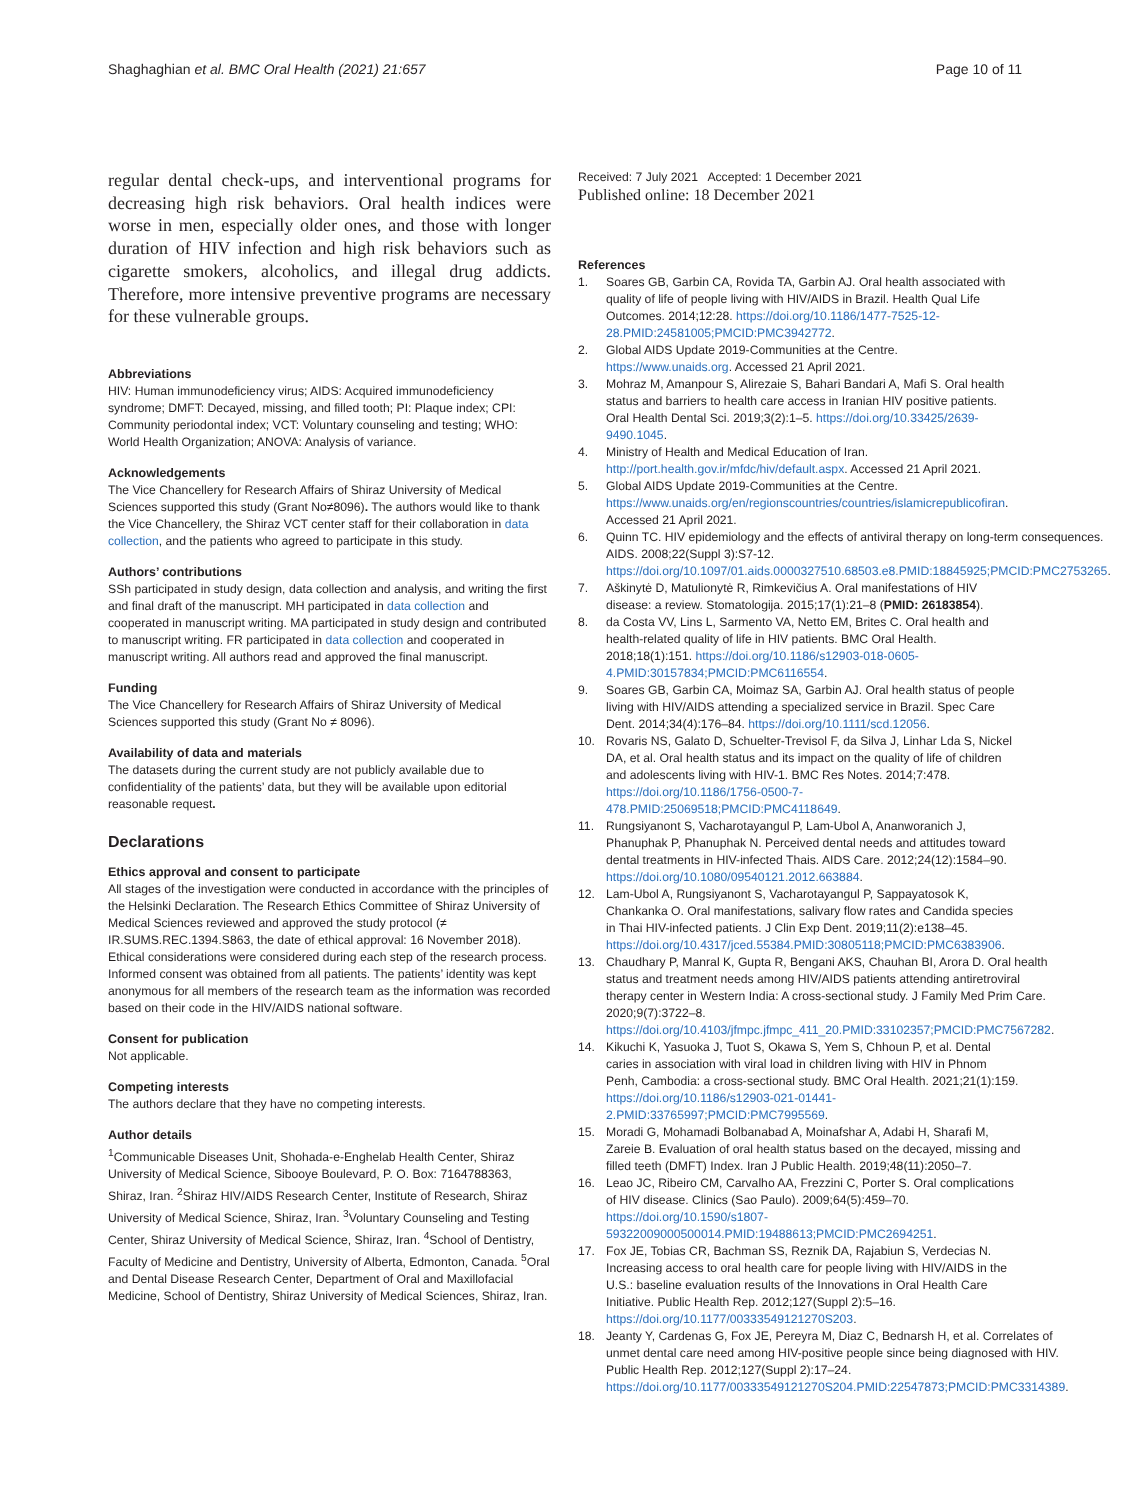Shaghaghian et al. BMC Oral Health (2021) 21:657
Page 10 of 11
regular dental check-ups, and interventional programs for decreasing high risk behaviors. Oral health indices were worse in men, especially older ones, and those with longer duration of HIV infection and high risk behaviors such as cigarette smokers, alcoholics, and illegal drug addicts. Therefore, more intensive preventive programs are necessary for these vulnerable groups.
Abbreviations
HIV: Human immunodeficiency virus; AIDS: Acquired immunodeficiency syndrome; DMFT: Decayed, missing, and filled tooth; PI: Plaque index; CPI: Community periodontal index; VCT: Voluntary counseling and testing; WHO: World Health Organization; ANOVA: Analysis of variance.
Acknowledgements
The Vice Chancellery for Research Affairs of Shiraz University of Medical Sciences supported this study (Grant No≠8096). The authors would like to thank the Vice Chancellery, the Shiraz VCT center staff for their collaboration in data collection, and the patients who agreed to participate in this study.
Authors’ contributions
SSh participated in study design, data collection and analysis, and writing the first and final draft of the manuscript. MH participated in data collection and cooperated in manuscript writing. MA participated in study design and contributed to manuscript writing. FR participated in data collection and cooperated in manuscript writing. All authors read and approved the final manuscript.
Funding
The Vice Chancellery for Research Affairs of Shiraz University of Medical Sciences supported this study (Grant No ≠ 8096).
Availability of data and materials
The datasets during the current study are not publicly available due to confidentiality of the patients’ data, but they will be available upon editorial reasonable request.
Declarations
Ethics approval and consent to participate
All stages of the investigation were conducted in accordance with the principles of the Helsinki Declaration. The Research Ethics Committee of Shiraz University of Medical Sciences reviewed and approved the study protocol (≠ IR.SUMS.REC.1394.S863, the date of ethical approval: 16 November 2018). Ethical considerations were considered during each step of the research process. Informed consent was obtained from all patients. The patients’ identity was kept anonymous for all members of the research team as the information was recorded based on their code in the HIV/AIDS national software.
Consent for publication
Not applicable.
Competing interests
The authors declare that they have no competing interests.
Author details
<sup>1</sup> Communicable Diseases Unit, Shohada-e-Enghelab Health Center, Shiraz University of Medical Science, Sibooye Boulevard, P. O. Box: 7164788363, Shiraz, Iran. <sup>2</sup>Shiraz HIV/AIDS Research Center, Institute of Research, Shiraz University of Medical Science, Shiraz, Iran. <sup>3</sup>Voluntary Counseling and Testing Center, Shiraz University of Medical Science, Shiraz, Iran. <sup>4</sup>School of Dentistry, Faculty of Medicine and Dentistry, University of Alberta, Edmonton, Canada. <sup>5</sup>Oral and Dental Disease Research Center, Department of Oral and Maxillofacial Medicine, School of Dentistry, Shiraz University of Medical Sciences, Shiraz, Iran.
Received: 7 July 2021 Accepted: 1 December 2021
Published online: 18 December 2021
References
1. Soares GB, Garbin CA, Rovida TA, Garbin AJ. Oral health associated with quality of life of people living with HIV/AIDS in Brazil. Health Qual Life Outcomes. 2014;12:28. https://doi.org/10.1186/1477-7525-12-28.PMID:24581005;PMCID:PMC3942772.
2. Global AIDS Update 2019-Communities at the Centre. https://www.unaids.org. Accessed 21 April 2021.
3. Mohraz M, Amanpour S, Alirezaie S, Bahari Bandari A, Mafi S. Oral health status and barriers to health care access in Iranian HIV positive patients. Oral Health Dental Sci. 2019;3(2):1–5. https://doi.org/10.33425/2639-9490.1045.
4. Ministry of Health and Medical Education of Iran. http://port.health.gov.ir/mfdc/hiv/default.aspx. Accessed 21 April 2021.
5. Global AIDS Update 2019-Communities at the Centre. https://www.unaids.org/en/regionscountries/countries/islamicrepublicofiran. Accessed 21 April 2021.
6. Quinn TC. HIV epidemiology and the effects of antiviral therapy on long-term consequences. AIDS. 2008;22(Suppl 3):S7-12. https://doi.org/10.1097/01.aids.0000327510.68503.e8.PMID:18845925;PMCID:PMC2753265.
7. Aškinytė D, Matulionytė R, Rimkevičius A. Oral manifestations of HIV disease: a review. Stomatologija. 2015;17(1):21–8 (PMID: 26183854).
8. da Costa VV, Lins L, Sarmento VA, Netto EM, Brites C. Oral health and health-related quality of life in HIV patients. BMC Oral Health. 2018;18(1):151. https://doi.org/10.1186/s12903-018-0605-4.PMID:30157834;PMCID:PMC6116554.
9. Soares GB, Garbin CA, Moimaz SA, Garbin AJ. Oral health status of people living with HIV/AIDS attending a specialized service in Brazil. Spec Care Dent. 2014;34(4):176–84. https://doi.org/10.1111/scd.12056.
10. Rovaris NS, Galato D, Schuelter-Trevisol F, da Silva J, Linhar Lda S, Nickel DA, et al. Oral health status and its impact on the quality of life of children and adolescents living with HIV-1. BMC Res Notes. 2014;7:478. https://doi.org/10.1186/1756-0500-7-478.PMID:25069518;PMCID:PMC4118649.
11. Rungsiyanont S, Vacharotayangul P, Lam-Ubol A, Ananworanich J, Phanuphak P, Phanuphak N. Perceived dental needs and attitudes toward dental treatments in HIV-infected Thais. AIDS Care. 2012;24(12):1584–90. https://doi.org/10.1080/09540121.2012.663884.
12. Lam-Ubol A, Rungsiyanont S, Vacharotayangul P, Sappayatosok K, Chankanka O. Oral manifestations, salivary flow rates and Candida species in Thai HIV-infected patients. J Clin Exp Dent. 2019;11(2):e138–45. https://doi.org/10.4317/jced.55384.PMID:30805118;PMCID:PMC6383906.
13. Chaudhary P, Manral K, Gupta R, Bengani AKS, Chauhan BI, Arora D. Oral health status and treatment needs among HIV/AIDS patients attending antiretroviral therapy center in Western India: A cross-sectional study. J Family Med Prim Care. 2020;9(7):3722–8. https://doi.org/10.4103/jfmpc.jfmpc_411_20.PMID:33102357;PMCID:PMC7567282.
14. Kikuchi K, Yasuoka J, Tuot S, Okawa S, Yem S, Chhoun P, et al. Dental caries in association with viral load in children living with HIV in Phnom Penh, Cambodia: a cross-sectional study. BMC Oral Health. 2021;21(1):159. https://doi.org/10.1186/s12903-021-01441-2.PMID:33765997;PMCID:PMC7995569.
15. Moradi G, Mohamadi Bolbanabad A, Moinafshar A, Adabi H, Sharafi M, Zareie B. Evaluation of oral health status based on the decayed, missing and filled teeth (DMFT) Index. Iran J Public Health. 2019;48(11):2050–7.
16. Leao JC, Ribeiro CM, Carvalho AA, Frezzini C, Porter S. Oral complications of HIV disease. Clinics (Sao Paulo). 2009;64(5):459–70. https://doi.org/10.1590/s1807-59322009000500014.PMID:19488613;PMCID:PMC2694251.
17. Fox JE, Tobias CR, Bachman SS, Reznik DA, Rajabiun S, Verdecias N. Increasing access to oral health care for people living with HIV/AIDS in the U.S.: baseline evaluation results of the Innovations in Oral Health Care Initiative. Public Health Rep. 2012;127(Suppl 2):5–16. https://doi.org/10.1177/00333549121270S203.
18. Jeanty Y, Cardenas G, Fox JE, Pereyra M, Diaz C, Bednarsh H, et al. Correlates of unmet dental care need among HIV-positive people since being diagnosed with HIV. Public Health Rep. 2012;127(Suppl 2):17–24. https://doi.org/10.1177/00333549121270S204.PMID:22547873;PMCID:PMC3314389.